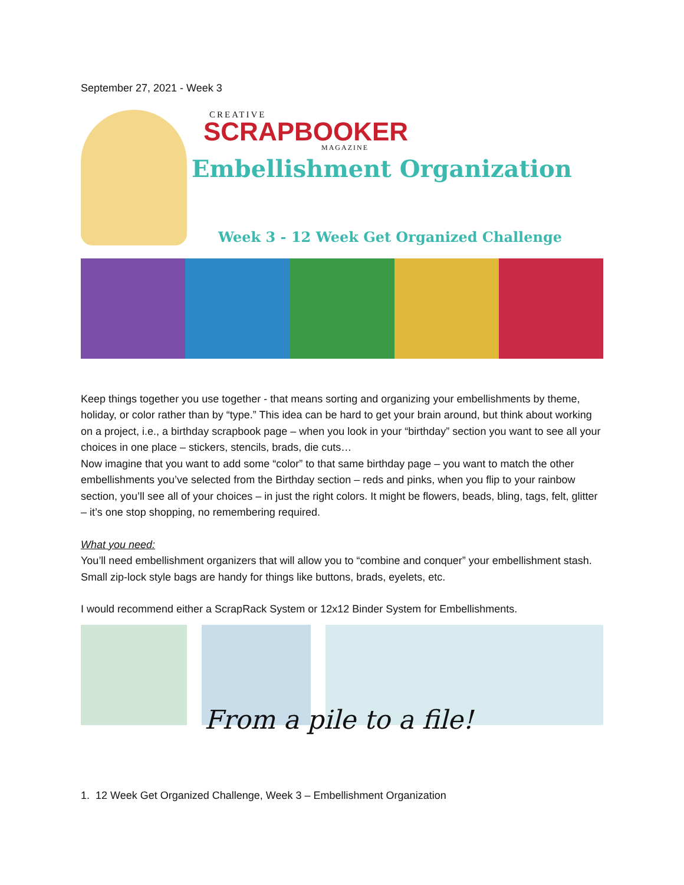September 27, 2021 - Week 3
CREATIVE
SCRAPBOOKER
MAGAZINE
Embellishment Organization
Week 3 - 12 Week Get Organized Challenge
Keep things together you use together - that means sorting and organizing your embellishments by theme, holiday, or color rather than by “type.” This idea can be hard to get your brain around, but think about working on a project, i.e., a birthday scrapbook page – when you look in your “birthday” section you want to see all your choices in one place – stickers, stencils, brads, die cuts…
Now imagine that you want to add some “color” to that same birthday page – you want to match the other embellishments you’ve selected from the Birthday section – reds and pinks, when you flip to your rainbow section, you’ll see all of your choices – in just the right colors. It might be flowers, beads, bling, tags, felt, glitter – it’s one stop shopping, no remembering required.
What you need:
You’ll need embellishment organizers that will allow you to “combine and conquer” your embellishment stash. Small zip-lock style bags are handy for things like buttons, brads, eyelets, etc.
I would recommend either a ScrapRack System or 12x12 Binder System for Embellishments.
From a pile to a file!
1. 12 Week Get Organized Challenge, Week 3 – Embellishment Organization